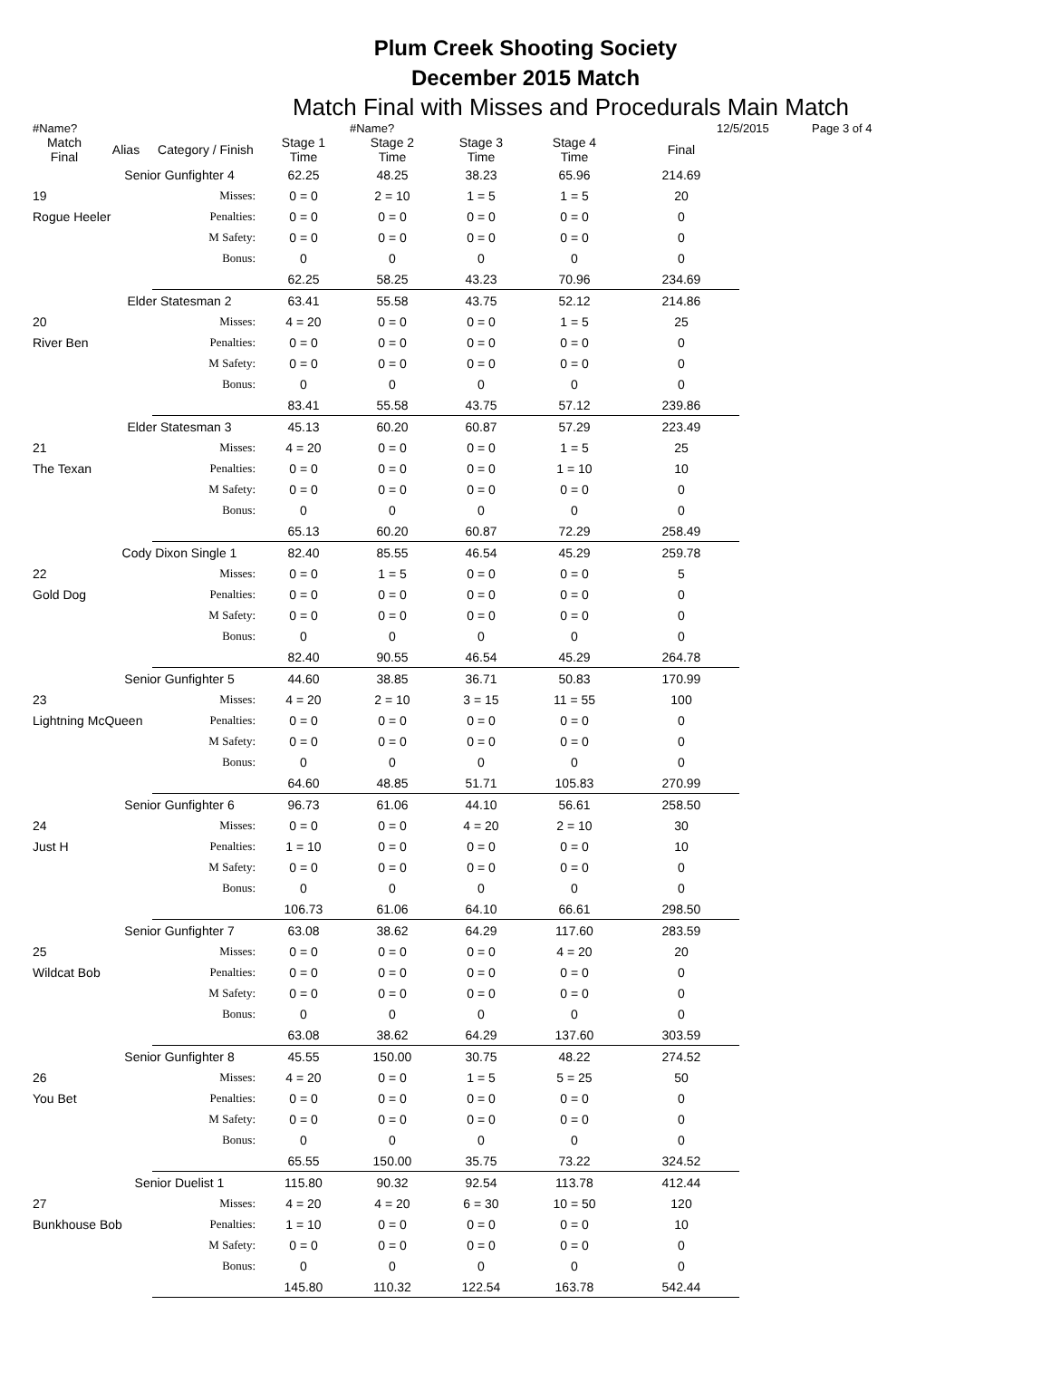Plum Creek Shooting Society
December 2015 Match
Match Final with Misses and Procedurals Main Match
#Name? #Name? 12/5/2015 Page 3 of 4
| Match Final | Alias | Category / Finish | Stage 1 Time | Stage 2 Time | Stage 3 Time | Stage 4 Time | Final |
| --- | --- | --- | --- | --- | --- | --- | --- |
| | Senior Gunfighter 4 | | 62.25 | 48.25 | 38.23 | 65.96 | 214.69 |
| 19 | | Misses: | 0 = 0 | 2 = 10 | 1 = 5 | 1 = 5 | 20 |
| Rogue Heeler | | Penalties: | 0 = 0 | 0 = 0 | 0 = 0 | 0 = 0 | 0 |
| | | M Safety: | 0 = 0 | 0 = 0 | 0 = 0 | 0 = 0 | 0 |
| | | Bonus: | 0 | 0 | 0 | 0 | 0 |
| | | | 62.25 | 58.25 | 43.23 | 70.96 | 234.69 |
| | Elder Statesman 2 | | 63.41 | 55.58 | 43.75 | 52.12 | 214.86 |
| 20 | | Misses: | 4 = 20 | 0 = 0 | 0 = 0 | 1 = 5 | 25 |
| River Ben | | Penalties: | 0 = 0 | 0 = 0 | 0 = 0 | 0 = 0 | 0 |
| | | M Safety: | 0 = 0 | 0 = 0 | 0 = 0 | 0 = 0 | 0 |
| | | Bonus: | 0 | 0 | 0 | 0 | 0 |
| | | | 83.41 | 55.58 | 43.75 | 57.12 | 239.86 |
| | Elder Statesman 3 | | 45.13 | 60.20 | 60.87 | 57.29 | 223.49 |
| 21 | | Misses: | 4 = 20 | 0 = 0 | 0 = 0 | 1 = 5 | 25 |
| The Texan | | Penalties: | 0 = 0 | 0 = 0 | 0 = 0 | 1 = 10 | 10 |
| | | M Safety: | 0 = 0 | 0 = 0 | 0 = 0 | 0 = 0 | 0 |
| | | Bonus: | 0 | 0 | 0 | 0 | 0 |
| | | | 65.13 | 60.20 | 60.87 | 72.29 | 258.49 |
| | Cody Dixon Single 1 | | 82.40 | 85.55 | 46.54 | 45.29 | 259.78 |
| 22 | | Misses: | 0 = 0 | 1 = 5 | 0 = 0 | 0 = 0 | 5 |
| Gold Dog | | Penalties: | 0 = 0 | 0 = 0 | 0 = 0 | 0 = 0 | 0 |
| | | M Safety: | 0 = 0 | 0 = 0 | 0 = 0 | 0 = 0 | 0 |
| | | Bonus: | 0 | 0 | 0 | 0 | 0 |
| | | | 82.40 | 90.55 | 46.54 | 45.29 | 264.78 |
| | Senior Gunfighter 5 | | 44.60 | 38.85 | 36.71 | 50.83 | 170.99 |
| 23 | | Misses: | 4 = 20 | 2 = 10 | 3 = 15 | 11 = 55 | 100 |
| Lightning McQueen | | Penalties: | 0 = 0 | 0 = 0 | 0 = 0 | 0 = 0 | 0 |
| | | M Safety: | 0 = 0 | 0 = 0 | 0 = 0 | 0 = 0 | 0 |
| | | Bonus: | 0 | 0 | 0 | 0 | 0 |
| | | | 64.60 | 48.85 | 51.71 | 105.83 | 270.99 |
| | Senior Gunfighter 6 | | 96.73 | 61.06 | 44.10 | 56.61 | 258.50 |
| 24 | | Misses: | 0 = 0 | 0 = 0 | 4 = 20 | 2 = 10 | 30 |
| Just H | | Penalties: | 1 = 10 | 0 = 0 | 0 = 0 | 0 = 0 | 10 |
| | | M Safety: | 0 = 0 | 0 = 0 | 0 = 0 | 0 = 0 | 0 |
| | | Bonus: | 0 | 0 | 0 | 0 | 0 |
| | | | 106.73 | 61.06 | 64.10 | 66.61 | 298.50 |
| | Senior Gunfighter 7 | | 63.08 | 38.62 | 64.29 | 117.60 | 283.59 |
| 25 | | Misses: | 0 = 0 | 0 = 0 | 0 = 0 | 4 = 20 | 20 |
| Wildcat Bob | | Penalties: | 0 = 0 | 0 = 0 | 0 = 0 | 0 = 0 | 0 |
| | | M Safety: | 0 = 0 | 0 = 0 | 0 = 0 | 0 = 0 | 0 |
| | | Bonus: | 0 | 0 | 0 | 0 | 0 |
| | | | 63.08 | 38.62 | 64.29 | 137.60 | 303.59 |
| | Senior Gunfighter 8 | | 45.55 | 150.00 | 30.75 | 48.22 | 274.52 |
| 26 | | Misses: | 4 = 20 | 0 = 0 | 1 = 5 | 5 = 25 | 50 |
| You Bet | | Penalties: | 0 = 0 | 0 = 0 | 0 = 0 | 0 = 0 | 0 |
| | | M Safety: | 0 = 0 | 0 = 0 | 0 = 0 | 0 = 0 | 0 |
| | | Bonus: | 0 | 0 | 0 | 0 | 0 |
| | | | 65.55 | 150.00 | 35.75 | 73.22 | 324.52 |
| | Senior Duelist 1 | | 115.80 | 90.32 | 92.54 | 113.78 | 412.44 |
| 27 | | Misses: | 4 = 20 | 4 = 20 | 6 = 30 | 10 = 50 | 120 |
| Bunkhouse Bob | | Penalties: | 1 = 10 | 0 = 0 | 0 = 0 | 0 = 0 | 10 |
| | | M Safety: | 0 = 0 | 0 = 0 | 0 = 0 | 0 = 0 | 0 |
| | | Bonus: | 0 | 0 | 0 | 0 | 0 |
| | | | 145.80 | 110.32 | 122.54 | 163.78 | 542.44 |